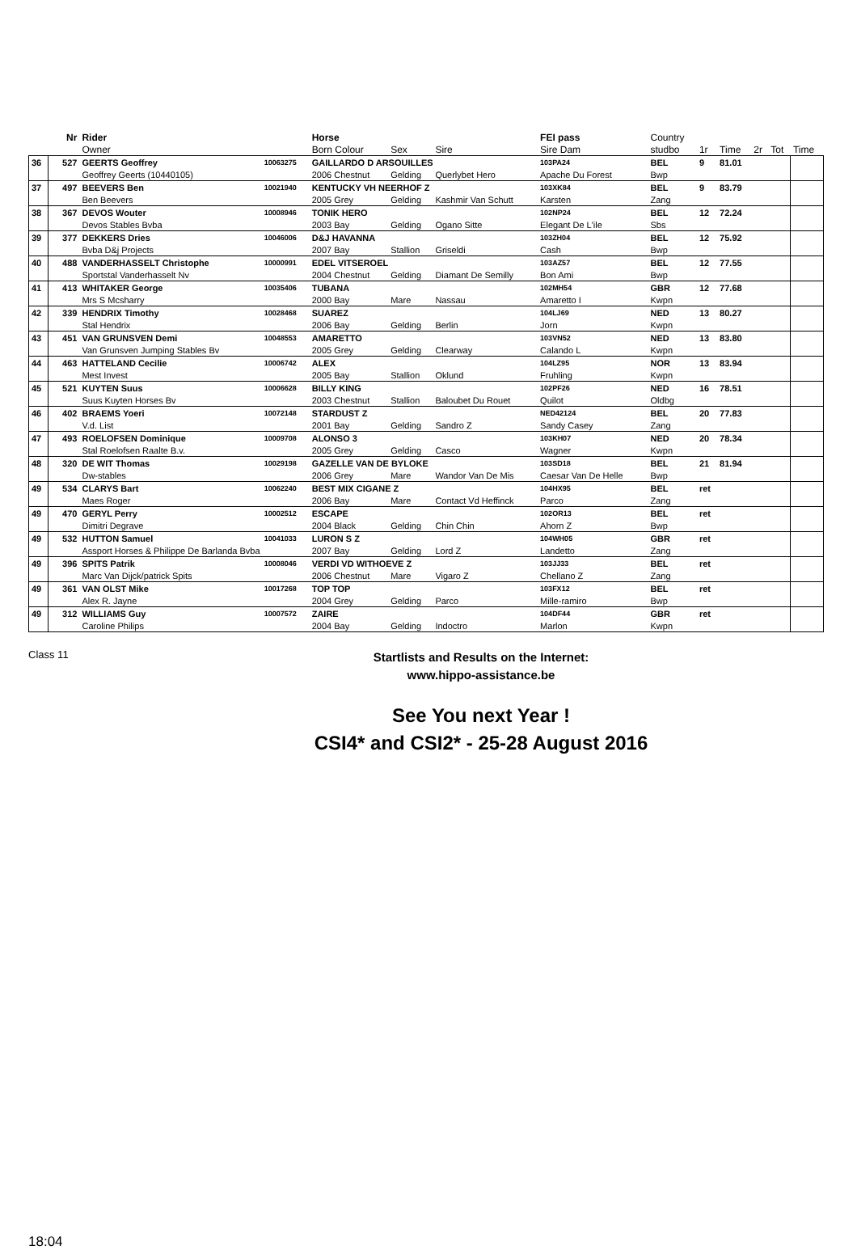| | | Nr | Rider | | Horse | | | FEI pass | Country | | | | | |
| --- | --- | --- | --- | --- | --- | --- | --- | --- | --- | --- | --- | --- | --- | --- |
| | | | Owner | | Born Colour | Sex | Sire | Sire Dam | studbo | 1r | Time | 2r | Tot | Time |
| 36 | | 527 | GEERTS Geoffrey | 10063275 | GAILLARDO D ARSOUILLES | | | 103PA24 | BEL | 9 | 81.01 | | | |
| | | | Geoffrey Geerts (10440105) | | 2006 Chestnut | Gelding | Querlybet Hero | Apache Du Forest | Bwp | | | | | |
| 37 | | 497 | BEEVERS Ben | 10021940 | KENTUCKY VH NEERHOF Z | | | 103XK84 | BEL | 9 | 83.79 | | | |
| | | | Ben Beevers | | 2005 Grey | Gelding | Kashmir Van Schutt | Karsten | Zang | | | | | |
| 38 | | 367 | DEVOS Wouter | 10008946 | TONIK HERO | | | 102NP24 | BEL | 12 | 72.24 | | | |
| | | | Devos Stables Bvba | | 2003 Bay | Gelding | Ogano Sitte | Elegant De L'ile | Sbs | | | | | |
| 39 | | 377 | DEKKERS Dries | 10046006 | D&J HAVANNA | | | 103ZH04 | BEL | 12 | 75.92 | | | |
| | | | Bvba D&j Projects | | 2007 Bay | Stallion | Griseldi | Cash | Bwp | | | | | |
| 40 | | 488 | VANDERHASSELT Christophe | 10000991 | EDEL VITSEROEL | | | 103AZ57 | BEL | 12 | 77.55 | | | |
| | | | Sportstal Vanderhasselt Nv | | 2004 Chestnut | Gelding | Diamant De Semilly | Bon Ami | Bwp | | | | | |
| 41 | | 413 | WHITAKER George | 10035406 | TUBANA | | | 102MH54 | GBR | 12 | 77.68 | | | |
| | | | Mrs S Mcsharry | | 2000 Bay | Mare | Nassau | Amaretto I | Kwpn | | | | | |
| 42 | | 339 | HENDRIX Timothy | 10028468 | SUAREZ | | | 104LJ69 | NED | 13 | 80.27 | | | |
| | | | Stal Hendrix | | 2006 Bay | Gelding | Berlin | Jorn | Kwpn | | | | | |
| 43 | | 451 | VAN GRUNSVEN Demi | 10048553 | AMARETTO | | | 103VN52 | NED | 13 | 83.80 | | | |
| | | | Van Grunsven Jumping Stables Bv | | 2005 Grey | Gelding | Clearway | Calando L | Kwpn | | | | | |
| 44 | | 463 | HATTELAND Cecilie | 10006742 | ALEX | | | 104LZ95 | NOR | 13 | 83.94 | | | |
| | | | Mest Invest | | 2005 Bay | Stallion | Oklund | Fruhling | Kwpn | | | | | |
| 45 | | 521 | KUYTEN Suus | 10006628 | BILLY KING | | | 102PF26 | NED | 16 | 78.51 | | | |
| | | | Suus Kuyten Horses Bv | | 2003 Chestnut | Stallion | Baloubet Du Rouet | Quilot | Oldbg | | | | | |
| 46 | | 402 | BRAEMS Yoeri | 10072148 | STARDUST Z | | | NED42124 | BEL | 20 | 77.83 | | | |
| | | | V.d. List | | 2001 Bay | Gelding | Sandro Z | Sandy Casey | Zang | | | | | |
| 47 | | 493 | ROELOFSEN Dominique | 10009708 | ALONSO 3 | | | 103KH07 | NED | 20 | 78.34 | | | |
| | | | Stal Roelofsen Raalte B.v. | | 2005 Grey | Gelding | Casco | Wagner | Kwpn | | | | | |
| 48 | | 320 | DE WIT Thomas | 10029198 | GAZELLE VAN DE BYLOKE | | | 103SD18 | BEL | 21 | 81.94 | | | |
| | | | Dw-stables | | 2006 Grey | Mare | Wandor Van De Mis | Caesar Van De Helle | Bwp | | | | | |
| 49 | | 534 | CLARYS Bart | 10062240 | BEST MIX CIGANE Z | | | 104HX95 | BEL | ret | | | | |
| | | | Maes Roger | | 2006 Bay | Mare | Contact Vd Heffinck | Parco | Zang | | | | | |
| 49 | | 470 | GERYL Perry | 10002512 | ESCAPE | | | 102OR13 | BEL | ret | | | | |
| | | | Dimitri Degrave | | 2004 Black | Gelding | Chin Chin | Ahorn Z | Bwp | | | | | |
| 49 | | 532 | HUTTON Samuel | 10041033 | LURON S Z | | | 104WH05 | GBR | ret | | | | |
| | | | Assport Horses & Philippe De Barlanda Bvba | | 2007 Bay | Gelding | Lord Z | Landetto | Zang | | | | | |
| 49 | | 396 | SPITS Patrik | 10008046 | VERDI VD WITHOEVE Z | | | 103JJ33 | BEL | ret | | | | |
| | | | Marc Van Dijck/patrick Spits | | 2006 Chestnut | Mare | Vigaro Z | Chellano Z | Zang | | | | | |
| 49 | | 361 | VAN OLST Mike | 10017268 | TOP TOP | | | 103FX12 | BEL | ret | | | | |
| | | | Alex R. Jayne | | 2004 Grey | Gelding | Parco | Mille-ramiro | Bwp | | | | | |
| 49 | | 312 | WILLIAMS Guy | 10007572 | ZAIRE | | | 104DF44 | GBR | ret | | | | |
| | | | Caroline Philips | | 2004 Bay | Gelding | Indoctro | Marlon | Kwpn | | | | | |
Class 11
Startlists and Results on the Internet:
www.hippo-assistance.be
See You next Year !
CSI4* and CSI2* - 25-28 August 2016
18:04